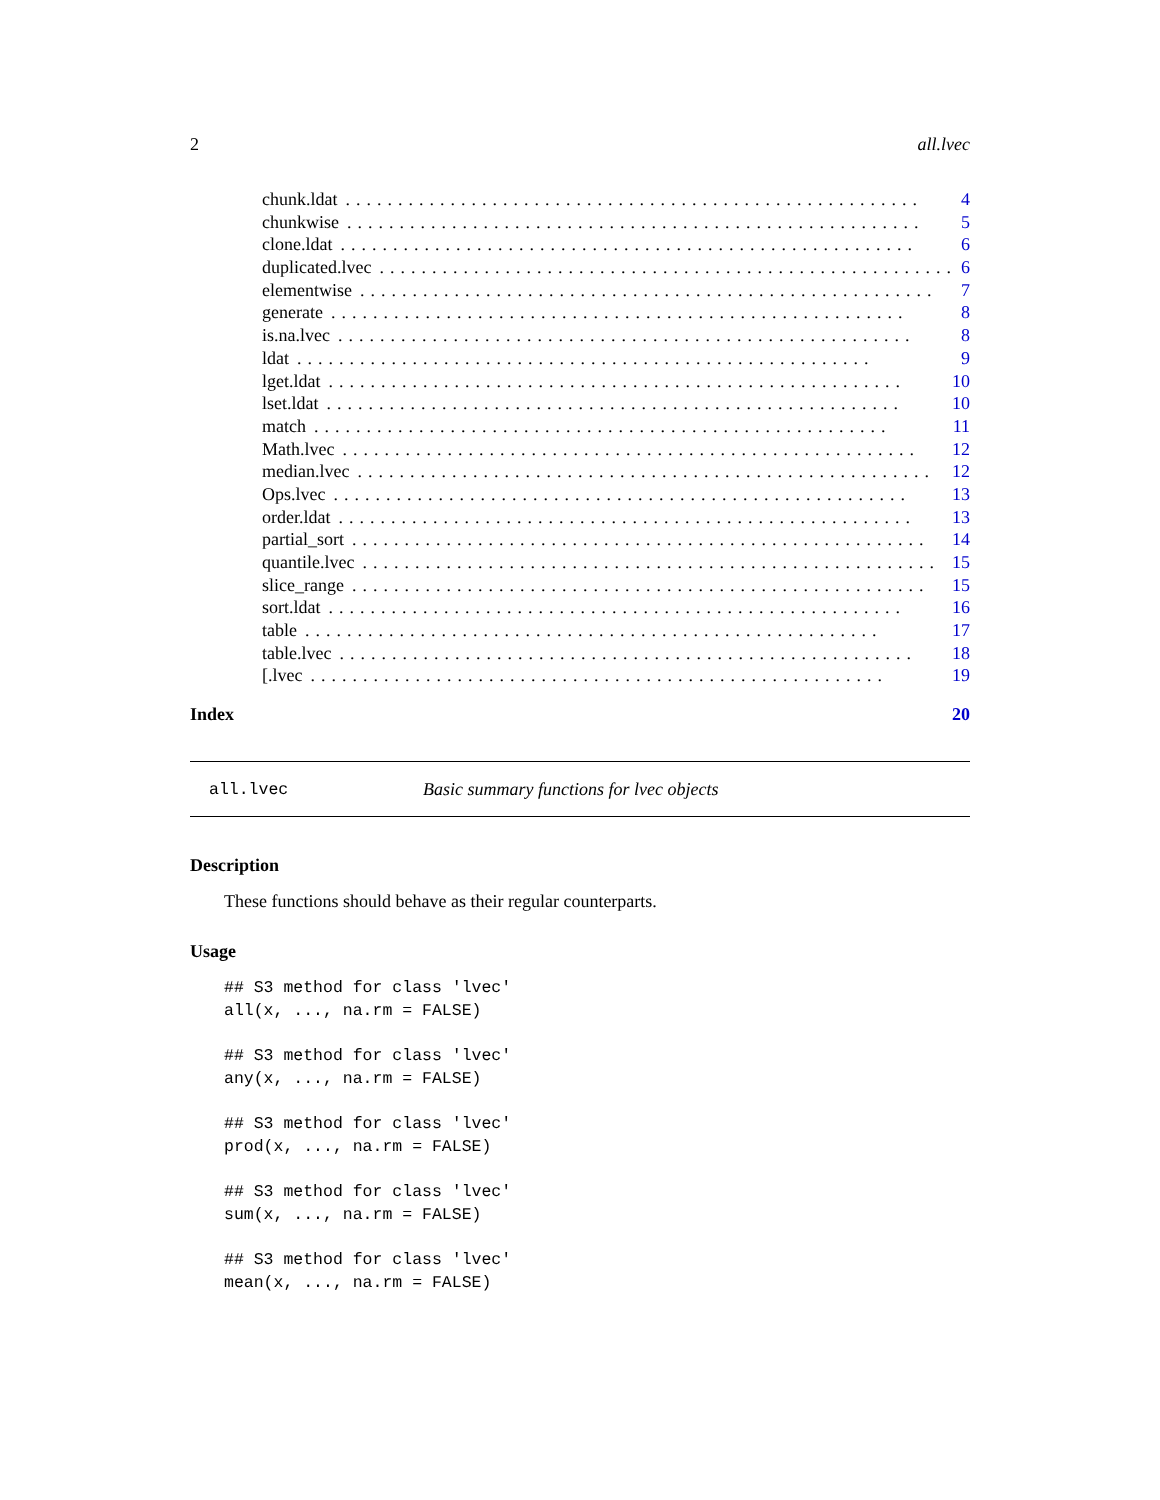2 all.lvec
chunk.ldat....................................................... 4
chunkwise....................................................... 5
clone.ldat....................................................... 6
duplicated.lvec....................................................... 6
elementwise....................................................... 7
generate....................................................... 8
is.na.lvec....................................................... 8
ldat....................................................... 9
lget.ldat....................................................... 10
lset.ldat....................................................... 10
match....................................................... 11
Math.lvec....................................................... 12
median.lvec....................................................... 12
Ops.lvec....................................................... 13
order.ldat....................................................... 13
partial_sort....................................................... 14
quantile.lvec....................................................... 15
slice_range....................................................... 15
sort.ldat....................................................... 16
table....................................................... 17
table.lvec....................................................... 18
[.lvec....................................................... 19
Index 20
all.lvec Basic summary functions for lvec objects
Description
These functions should behave as their regular counterparts.
Usage
## S3 method for class 'lvec'
all(x, ..., na.rm = FALSE)

## S3 method for class 'lvec'
any(x, ..., na.rm = FALSE)

## S3 method for class 'lvec'
prod(x, ..., na.rm = FALSE)

## S3 method for class 'lvec'
sum(x, ..., na.rm = FALSE)

## S3 method for class 'lvec'
mean(x, ..., na.rm = FALSE)